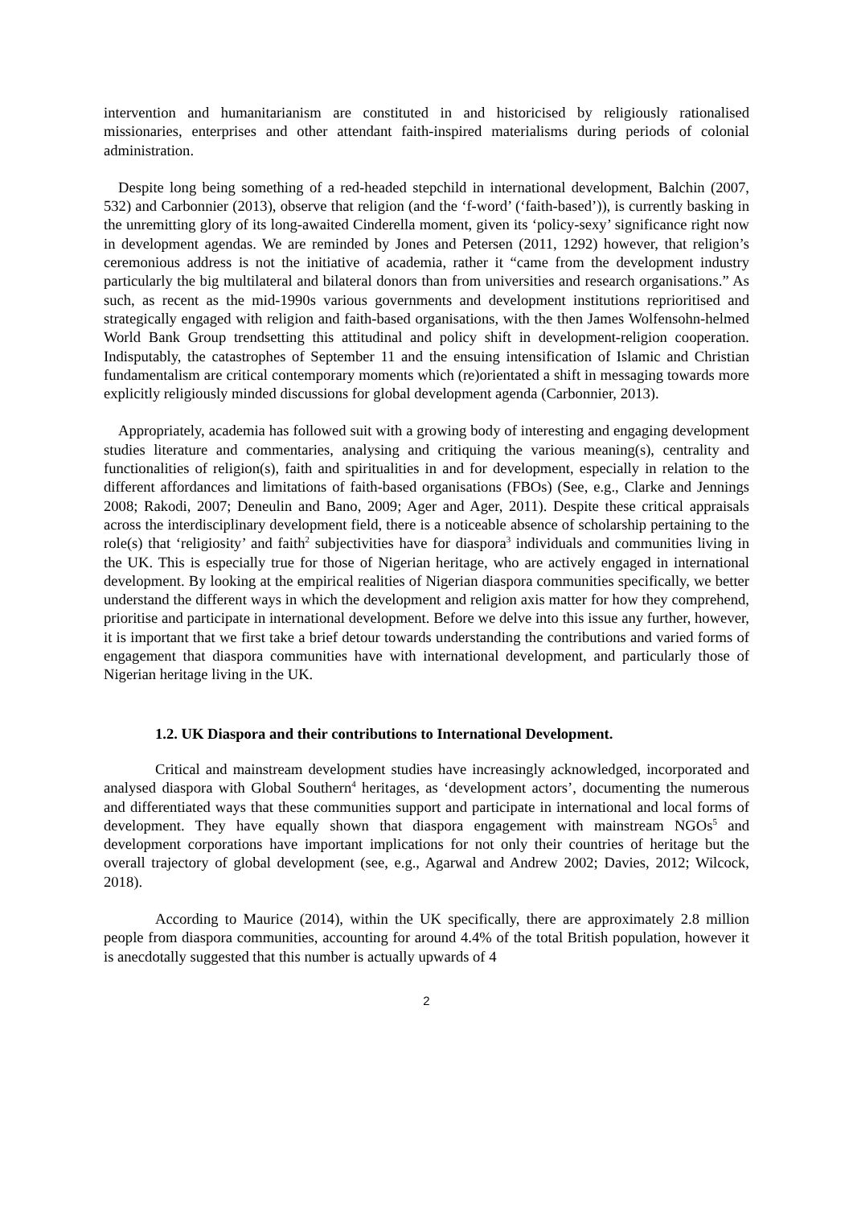intervention and humanitarianism are constituted in and historicised by religiously rationalised missionaries, enterprises and other attendant faith-inspired materialisms during periods of colonial administration.
Despite long being something of a red-headed stepchild in international development, Balchin (2007, 532) and Carbonnier (2013), observe that religion (and the ‘f-word’ (‘faith-based’)), is currently basking in the unremitting glory of its long-awaited Cinderella moment, given its ‘policy-sexy’ significance right now in development agendas. We are reminded by Jones and Petersen (2011, 1292) however, that religion’s ceremonious address is not the initiative of academia, rather it “came from the development industry particularly the big multilateral and bilateral donors than from universities and research organisations.” As such, as recent as the mid-1990s various governments and development institutions reprioritised and strategically engaged with religion and faith-based organisations, with the then James Wolfensohn-helmed World Bank Group trendsetting this attitudinal and policy shift in development-religion cooperation. Indisputably, the catastrophes of September 11 and the ensuing intensification of Islamic and Christian fundamentalism are critical contemporary moments which (re)orientated a shift in messaging towards more explicitly religiously minded discussions for global development agenda (Carbonnier, 2013).
Appropriately, academia has followed suit with a growing body of interesting and engaging development studies literature and commentaries, analysing and critiquing the various meaning(s), centrality and functionalities of religion(s), faith and spiritualities in and for development, especially in relation to the different affordances and limitations of faith-based organisations (FBOs) (See, e.g., Clarke and Jennings 2008; Rakodi, 2007; Deneulin and Bano, 2009; Ager and Ager, 2011). Despite these critical appraisals across the interdisciplinary development field, there is a noticeable absence of scholarship pertaining to the role(s) that ‘religiosity’ and faith<sup>2</sup> subjectivities have for diaspora<sup>3</sup> individuals and communities living in the UK. This is especially true for those of Nigerian heritage, who are actively engaged in international development. By looking at the empirical realities of Nigerian diaspora communities specifically, we better understand the different ways in which the development and religion axis matter for how they comprehend, prioritise and participate in international development. Before we delve into this issue any further, however, it is important that we first take a brief detour towards understanding the contributions and varied forms of engagement that diaspora communities have with international development, and particularly those of Nigerian heritage living in the UK.
1.2. UK Diaspora and their contributions to International Development.
Critical and mainstream development studies have increasingly acknowledged, incorporated and analysed diaspora with Global Southern<sup>4</sup> heritages, as ‘development actors’, documenting the numerous and differentiated ways that these communities support and participate in international and local forms of development. They have equally shown that diaspora engagement with mainstream NGOs<sup>5</sup> and development corporations have important implications for not only their countries of heritage but the overall trajectory of global development (see, e.g., Agarwal and Andrew 2002; Davies, 2012; Wilcock, 2018).
According to Maurice (2014), within the UK specifically, there are approximately 2.8 million people from diaspora communities, accounting for around 4.4% of the total British population, however it is anecdotally suggested that this number is actually upwards of 4
2